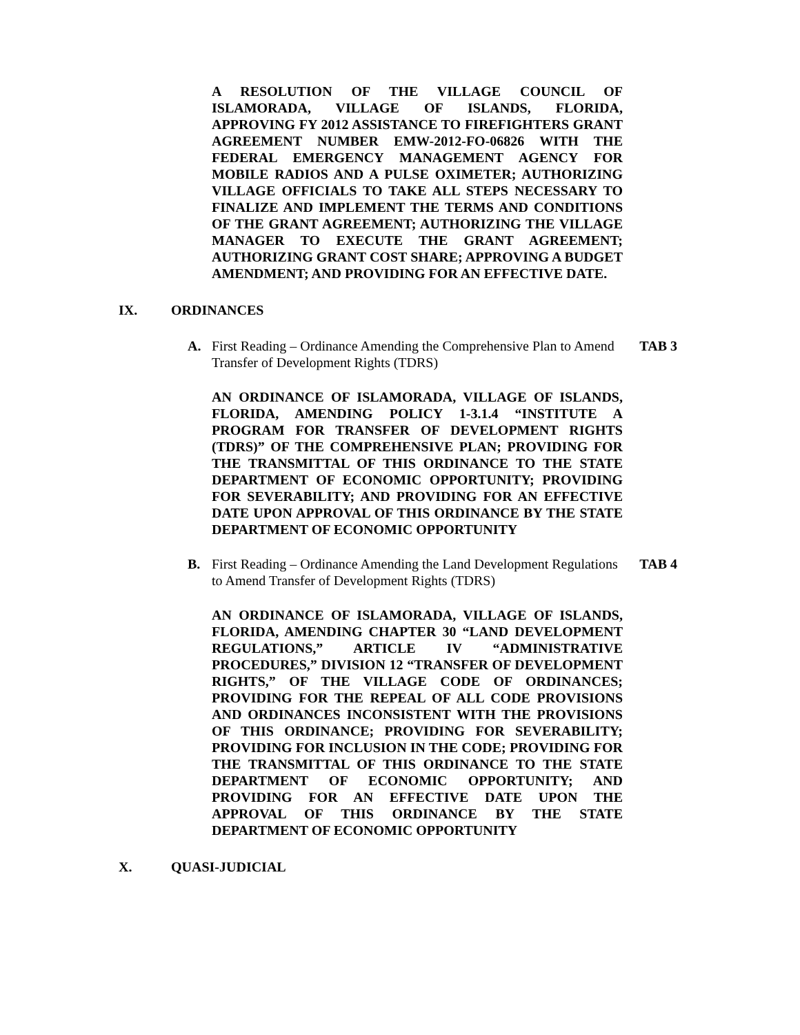A RESOLUTION OF THE VILLAGE COUNCIL OF ISLAMORADA, VILLAGE OF ISLANDS, FLORIDA, APPROVING FY 2012 ASSISTANCE TO FIREFIGHTERS GRANT AGREEMENT NUMBER EMW-2012-FO-06826 WITH THE FEDERAL EMERGENCY MANAGEMENT AGENCY FOR MOBILE RADIOS AND A PULSE OXIMETER; AUTHORIZING VILLAGE OFFICIALS TO TAKE ALL STEPS NECESSARY TO FINALIZE AND IMPLEMENT THE TERMS AND CONDITIONS OF THE GRANT AGREEMENT; AUTHORIZING THE VILLAGE MANAGER TO EXECUTE THE GRANT AGREEMENT; AUTHORIZING GRANT COST SHARE; APPROVING A BUDGET AMENDMENT; AND PROVIDING FOR AN EFFECTIVE DATE.
IX. ORDINANCES
A. First Reading – Ordinance Amending the Comprehensive Plan to Amend Transfer of Development Rights (TDRS) TAB 3
AN ORDINANCE OF ISLAMORADA, VILLAGE OF ISLANDS, FLORIDA, AMENDING POLICY 1-3.1.4 “INSTITUTE A PROGRAM FOR TRANSFER OF DEVELOPMENT RIGHTS (TDRS)” OF THE COMPREHENSIVE PLAN; PROVIDING FOR THE TRANSMITTAL OF THIS ORDINANCE TO THE STATE DEPARTMENT OF ECONOMIC OPPORTUNITY; PROVIDING FOR SEVERABILITY; AND PROVIDING FOR AN EFFECTIVE DATE UPON APPROVAL OF THIS ORDINANCE BY THE STATE DEPARTMENT OF ECONOMIC OPPORTUNITY
B. First Reading – Ordinance Amending the Land Development Regulations to Amend Transfer of Development Rights (TDRS) TAB 4
AN ORDINANCE OF ISLAMORADA, VILLAGE OF ISLANDS, FLORIDA, AMENDING CHAPTER 30 “LAND DEVELOPMENT REGULATIONS,” ARTICLE IV “ADMINISTRATIVE PROCEDURES,” DIVISION 12 “TRANSFER OF DEVELOPMENT RIGHTS,” OF THE VILLAGE CODE OF ORDINANCES; PROVIDING FOR THE REPEAL OF ALL CODE PROVISIONS AND ORDINANCES INCONSISTENT WITH THE PROVISIONS OF THIS ORDINANCE; PROVIDING FOR SEVERABILITY; PROVIDING FOR INCLUSION IN THE CODE; PROVIDING FOR THE TRANSMITTAL OF THIS ORDINANCE TO THE STATE DEPARTMENT OF ECONOMIC OPPORTUNITY; AND PROVIDING FOR AN EFFECTIVE DATE UPON THE APPROVAL OF THIS ORDINANCE BY THE STATE DEPARTMENT OF ECONOMIC OPPORTUNITY
X. QUASI-JUDICIAL